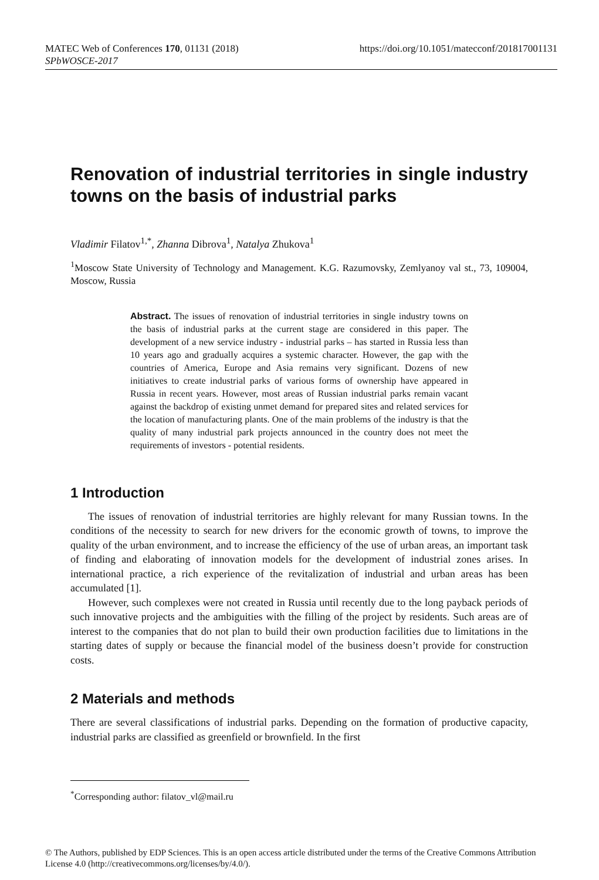https://doi.org/10.1051/matecconf/201817001131 MATEC Web of Conferences 170, 01131 (2018)
SPbWOSCE-2017
Renovation of industrial territories in single industry towns on the basis of industrial parks
Vladimir Filatov<sup>1,*</sup>, Zhanna Dibrova<sup>1</sup>, Natalya Zhukova<sup>1</sup>
<sup>1</sup> Moscow State University of Technology and Management. K.G. Razumovsky, Zemlyanoy val st., 73, 109004, Moscow, Russia
Abstract. The issues of renovation of industrial territories in single industry towns on the basis of industrial parks at the current stage are considered in this paper. The development of a new service industry - industrial parks – has started in Russia less than 10 years ago and gradually acquires a systemic character. However, the gap with the countries of America, Europe and Asia remains very significant. Dozens of new initiatives to create industrial parks of various forms of ownership have appeared in Russia in recent years. However, most areas of Russian industrial parks remain vacant against the backdrop of existing unmet demand for prepared sites and related services for the location of manufacturing plants. One of the main problems of the industry is that the quality of many industrial park projects announced in the country does not meet the requirements of investors - potential residents.
1 Introduction
The issues of renovation of industrial territories are highly relevant for many Russian towns. In the conditions of the necessity to search for new drivers for the economic growth of towns, to improve the quality of the urban environment, and to increase the efficiency of the use of urban areas, an important task of finding and elaborating of innovation models for the development of industrial zones arises. In international practice, a rich experience of the revitalization of industrial and urban areas has been accumulated [1].
However, such complexes were not created in Russia until recently due to the long payback periods of such innovative projects and the ambiguities with the filling of the project by residents. Such areas are of interest to the companies that do not plan to build their own production facilities due to limitations in the starting dates of supply or because the financial model of the business doesn’t provide for construction costs.
2 Materials and methods
There are several classifications of industrial parks. Depending on the formation of productive capacity, industrial parks are classified as greenfield or brownfield. In the first
<sup>*</sup> Corresponding author: filatov_vl@mail.ru
© The Authors, published by EDP Sciences. This is an open access article distributed under the terms of the Creative Commons Attribution License 4.0 (http://creativecommons.org/licenses/by/4.0/).